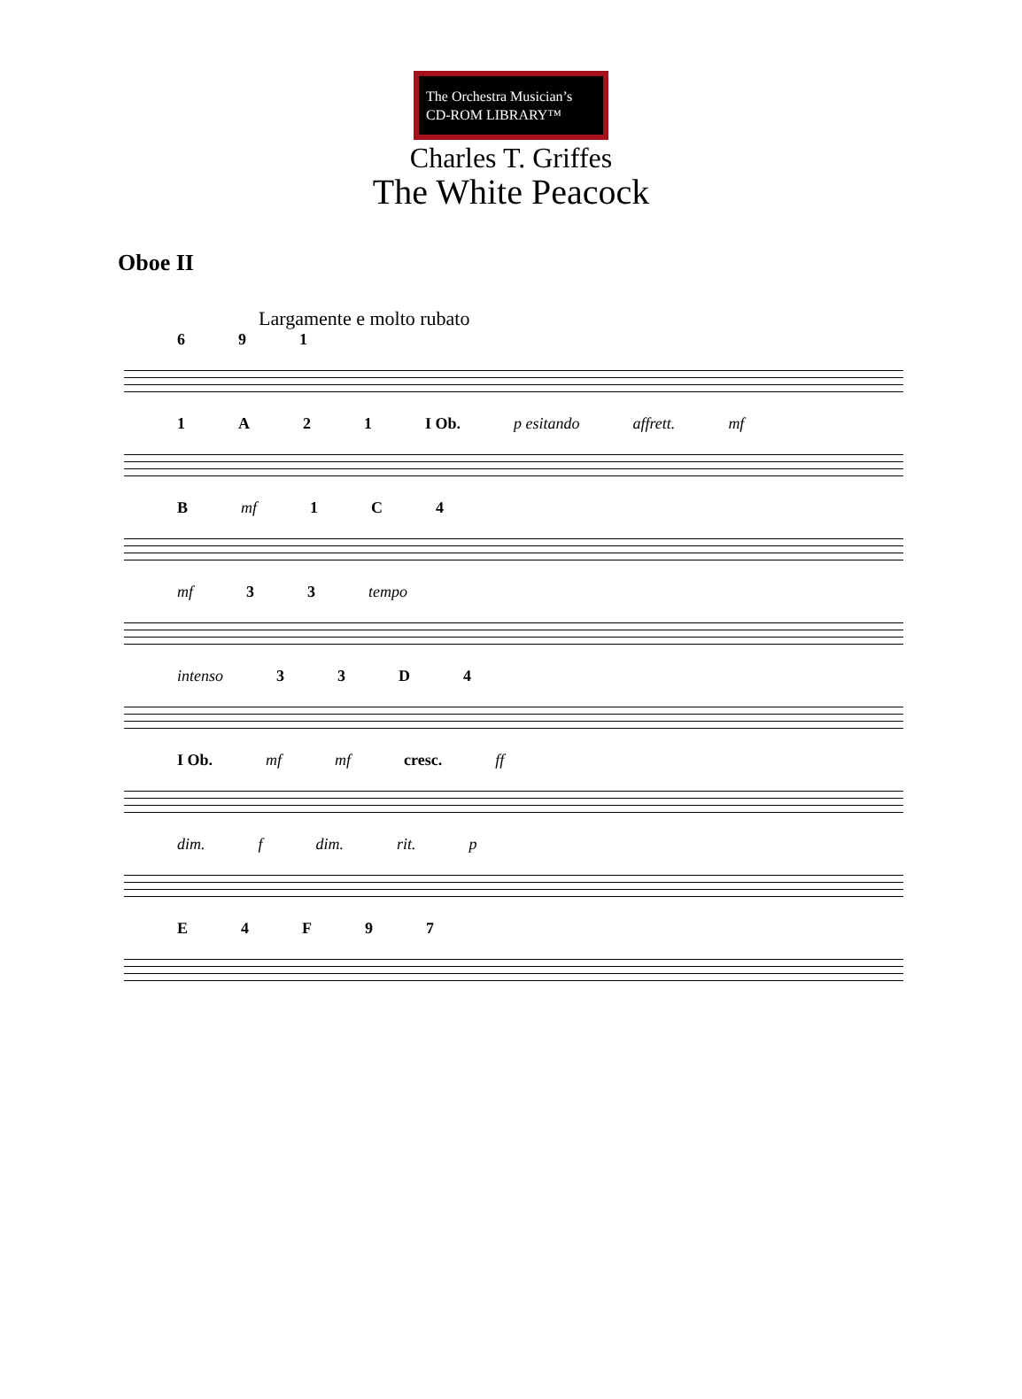The Orchestra Musician’s
CD-ROM LIBRARY™
Charles T. Griffes
The White Peacock
Oboe II
Largamente e molto rubato
691
1 A 21 I Ob. p esitando affrett. mf
Bmf 1 C 4
mf 33 tempo
intenso 33 D 4
I Ob. mf mf cresc. ff
dim. f dim. rit. p
E 4 F 97